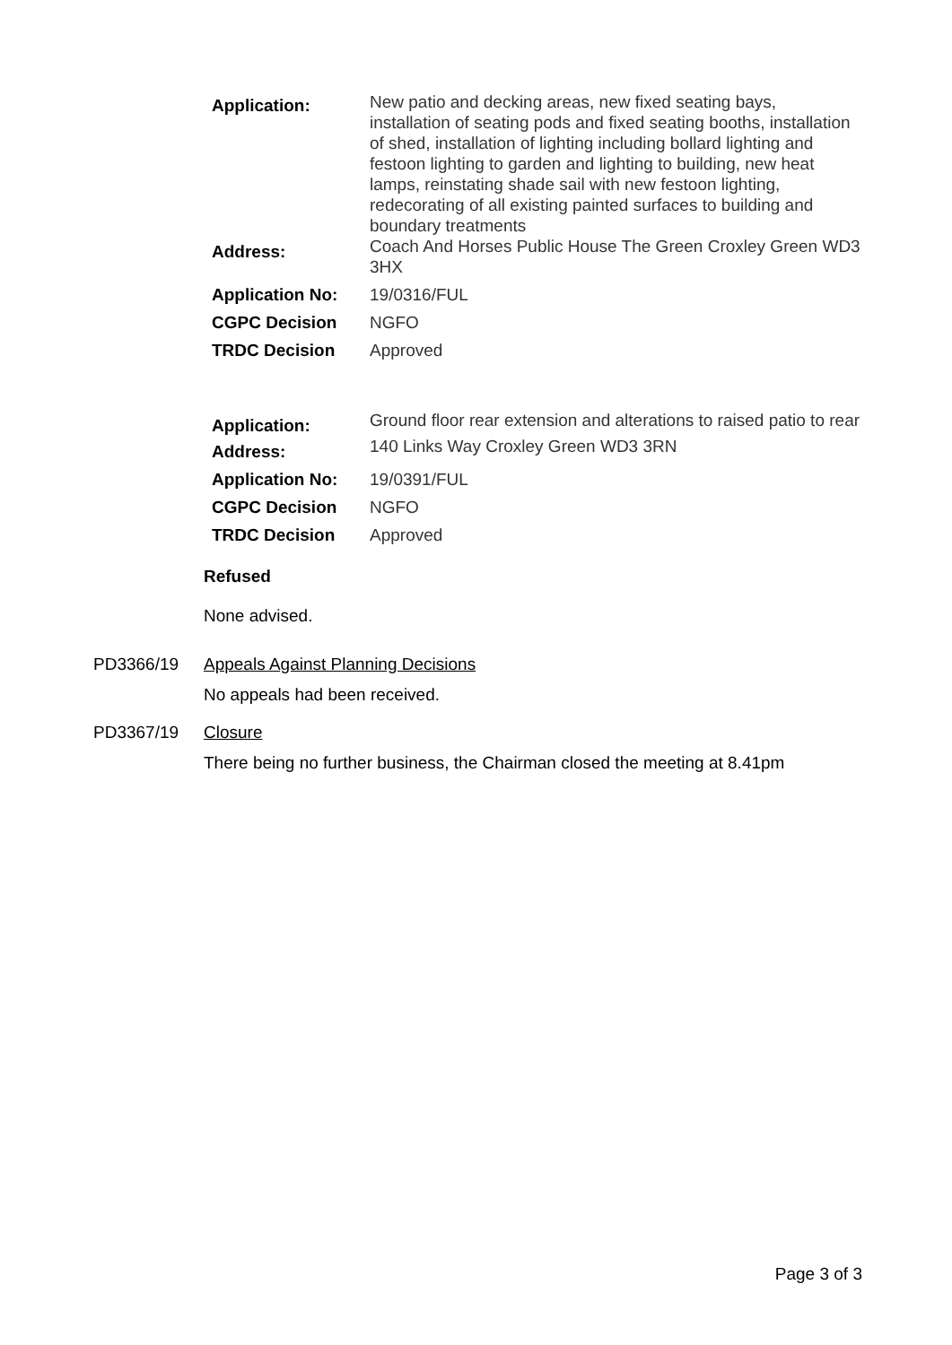| Application: | New patio and decking areas, new fixed seating bays, installation of seating pods and fixed seating booths, installation of shed, installation of lighting including bollard lighting and festoon lighting to garden and lighting to building, new heat lamps, reinstating shade sail with new festoon lighting, redecorating of all existing painted surfaces to building and boundary treatments |
| Address: | Coach And Horses Public House The Green Croxley Green WD3 3HX |
| Application No: | 19/0316/FUL |
| CGPC Decision | NGFO |
| TRDC Decision | Approved |
| Application: | Ground floor rear extension and alterations to raised patio to rear |
| Address: | 140 Links Way Croxley Green WD3 3RN |
| Application No: | 19/0391/FUL |
| CGPC Decision | NGFO |
| TRDC Decision | Approved |
Refused
None advised.
PD3366/19 Appeals Against Planning Decisions
No appeals had been received.
PD3367/19 Closure
There being no further business, the Chairman closed the meeting at 8.41pm
Page 3 of 3